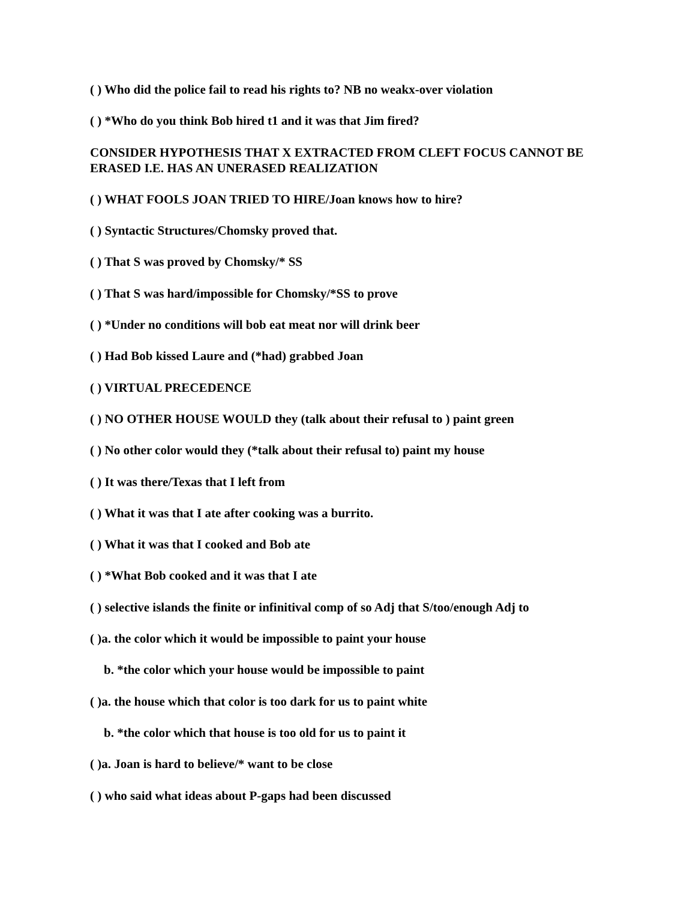( ) Who did the police fail to read his rights to? NB no weakx-over violation
( ) *Who do you think Bob hired t1 and it was that Jim fired?
CONSIDER HYPOTHESIS THAT X EXTRACTED FROM CLEFT FOCUS CANNOT BE ERASED I.E. HAS AN UNERASED REALIZATION
( ) WHAT FOOLS JOAN TRIED TO HIRE/Joan knows how to hire?
( ) Syntactic Structures/Chomsky proved that.
( ) That S was proved by Chomsky/* SS
( ) That S was hard/impossible for Chomsky/*SS to prove
( ) *Under no conditions will bob eat meat nor will drink beer
( ) Had Bob kissed Laure and (*had) grabbed Joan
( ) VIRTUAL PRECEDENCE
( ) NO OTHER HOUSE WOULD they (talk about their refusal to ) paint green
( ) No other color would they (*talk about their refusal to) paint my house
( ) It was there/Texas that I left from
( ) What it was that I ate after cooking was a burrito.
( ) What it was that I cooked and Bob ate
( ) *What Bob cooked and it was that I ate
( ) selective islands the finite or infinitival comp of so Adj that S/too/enough Adj to
( )a. the color which it would be impossible to paint your house
b. *the color which your house would be impossible to paint
( )a. the house which that color is too dark for us to paint white
b. *the color which that house is too old for us to paint it
( )a. Joan is hard to believe/* want to be close
( ) who said what ideas about P-gaps had been discussed